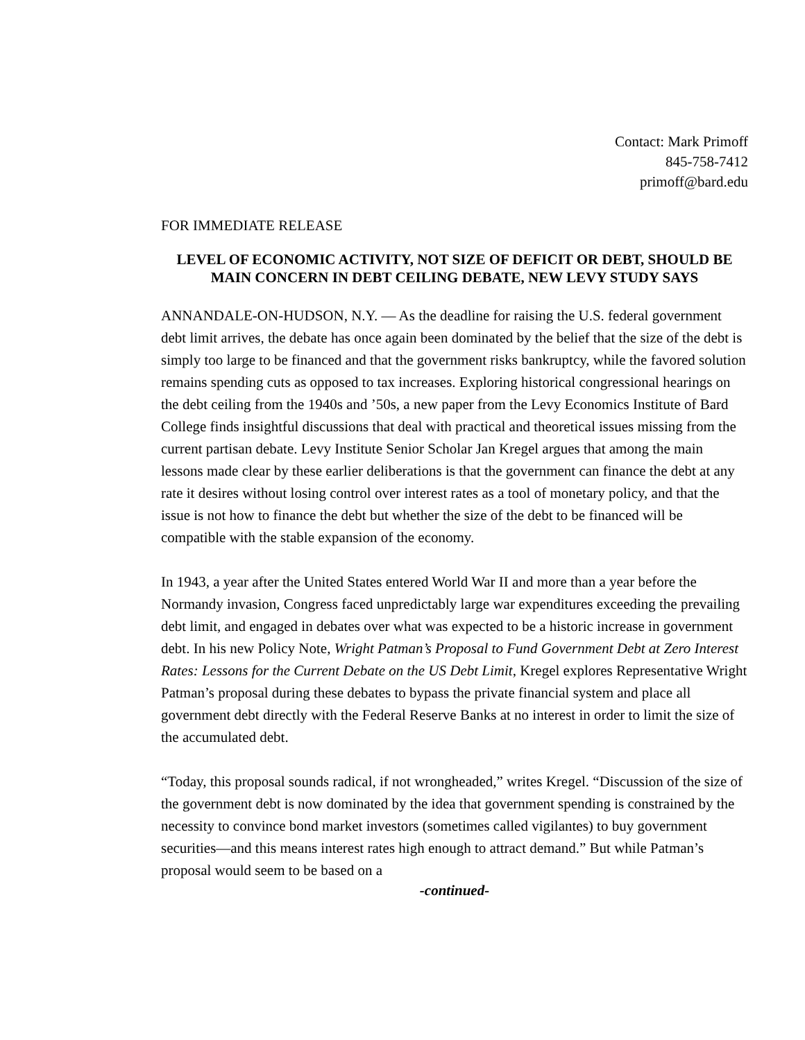Contact: Mark Primoff
845-758-7412
primoff@bard.edu
FOR IMMEDIATE RELEASE
LEVEL OF ECONOMIC ACTIVITY, NOT SIZE OF DEFICIT OR DEBT, SHOULD BE MAIN CONCERN IN DEBT CEILING DEBATE, NEW LEVY STUDY SAYS
ANNANDALE-ON-HUDSON, N.Y. — As the deadline for raising the U.S. federal government debt limit arrives, the debate has once again been dominated by the belief that the size of the debt is simply too large to be financed and that the government risks bankruptcy, while the favored solution remains spending cuts as opposed to tax increases. Exploring historical congressional hearings on the debt ceiling from the 1940s and ’50s, a new paper from the Levy Economics Institute of Bard College finds insightful discussions that deal with practical and theoretical issues missing from the current partisan debate. Levy Institute Senior Scholar Jan Kregel argues that among the main lessons made clear by these earlier deliberations is that the government can finance the debt at any rate it desires without losing control over interest rates as a tool of monetary policy, and that the issue is not how to finance the debt but whether the size of the debt to be financed will be compatible with the stable expansion of the economy.
In 1943, a year after the United States entered World War II and more than a year before the Normandy invasion, Congress faced unpredictably large war expenditures exceeding the prevailing debt limit, and engaged in debates over what was expected to be a historic increase in government debt. In his new Policy Note, Wright Patman’s Proposal to Fund Government Debt at Zero Interest Rates: Lessons for the Current Debate on the US Debt Limit, Kregel explores Representative Wright Patman’s proposal during these debates to bypass the private financial system and place all government debt directly with the Federal Reserve Banks at no interest in order to limit the size of the accumulated debt.
“Today, this proposal sounds radical, if not wrongheaded,” writes Kregel. “Discussion of the size of the government debt is now dominated by the idea that government spending is constrained by the necessity to convince bond market investors (sometimes called vigilantes) to buy government securities—and this means interest rates high enough to attract demand.” But while Patman’s proposal would seem to be based on a
-continued-